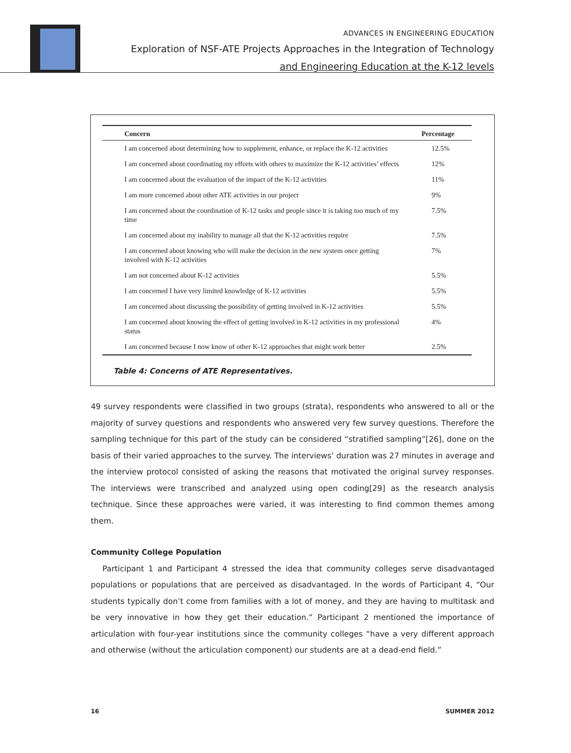ADVANCES IN ENGINEERING EDUCATION
Exploration of NSF-ATE Projects Approaches in the Integration of Technology
and Engineering Education at the K-12 levels
| Concern | Percentage |
| --- | --- |
| I am concerned about determining how to supplement, enhance, or replace the K-12 activities | 12.5% |
| I am concerned about coordinating my efforts with others to maximize the K-12 activities’ effects | 12% |
| I am concerned about the evaluation of the impact of the K-12 activities | 11% |
| I am more concerned about other ATE activities in our project | 9% |
| I am concerned about the coordination of K-12 tasks and people since it is taking too much of my time | 7.5% |
| I am concerned about my inability to manage all that the K-12 activities require | 7.5% |
| I am concerned about knowing who will make the decision in the new system once getting involved with K-12 activities | 7% |
| I am not concerned about K-12 activities | 5.5% |
| I am concerned I have very limited knowledge of K-12 activities | 5.5% |
| I am concerned about discussing the possibility of getting involved in K-12 activities | 5.5% |
| I am concerned about knowing the effect of getting involved in K-12 activities in my professional status | 4% |
| I am concerned because I now know of other K-12 approaches that might work better | 2.5% |
Table 4: Concerns of ATE Representatives.
49 survey respondents were classified in two groups (strata), respondents who answered to all or the majority of survey questions and respondents who answered very few survey questions. Therefore the sampling technique for this part of the study can be considered “stratified sampling”[26], done on the basis of their varied approaches to the survey. The interviews’ duration was 27 minutes in average and the interview protocol consisted of asking the reasons that motivated the original survey responses. The interviews were transcribed and analyzed using open coding[29] as the research analysis technique. Since these approaches were varied, it was interesting to find common themes among them.
Community College Population
Participant 1 and Participant 4 stressed the idea that community colleges serve disadvantaged populations or populations that are perceived as disadvantaged. In the words of Participant 4, “Our students typically don’t come from families with a lot of money, and they are having to multitask and be very innovative in how they get their education.” Participant 2 mentioned the importance of articulation with four-year institutions since the community colleges “have a very different approach and otherwise (without the articulation component) our students are at a dead-end field.”
16 SUMMER 2012